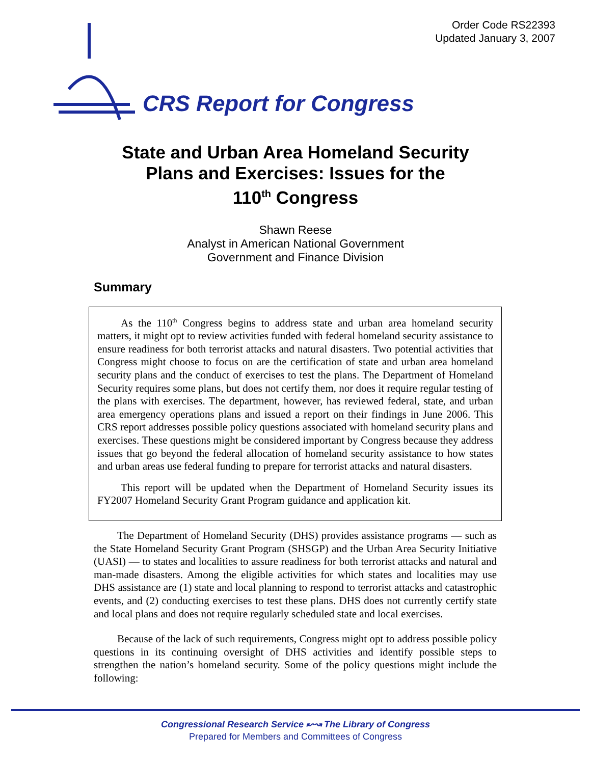Order Code RS22393
Updated January 3, 2007
CRS Report for Congress
State and Urban Area Homeland Security
Plans and Exercises: Issues for the
110<sup>th</sup> Congress
Shawn Reese
Analyst in American National Government
Government and Finance Division
Summary
As the 110<sup>th</sup> Congress begins to address state and urban area homeland security matters, it might opt to review activities funded with federal homeland security assistance to ensure readiness for both terrorist attacks and natural disasters. Two potential activities that Congress might choose to focus on are the certification of state and urban area homeland security plans and the conduct of exercises to test the plans. The Department of Homeland Security requires some plans, but does not certify them, nor does it require regular testing of the plans with exercises. The department, however, has reviewed federal, state, and urban area emergency operations plans and issued a report on their findings in June 2006. This CRS report addresses possible policy questions associated with homeland security plans and exercises. These questions might be considered important by Congress because they address issues that go beyond the federal allocation of homeland security assistance to how states and urban areas use federal funding to prepare for terrorist attacks and natural disasters.
This report will be updated when the Department of Homeland Security issues its FY2007 Homeland Security Grant Program guidance and application kit.
The Department of Homeland Security (DHS) provides assistance programs — such as the State Homeland Security Grant Program (SHSGP) and the Urban Area Security Initiative (UASI) — to states and localities to assure readiness for both terrorist attacks and natural and man-made disasters. Among the eligible activities for which states and localities may use DHS assistance are (1) state and local planning to respond to terrorist attacks and catastrophic events, and (2) conducting exercises to test these plans. DHS does not currently certify state and local plans and does not require regularly scheduled state and local exercises.
Because of the lack of such requirements, Congress might opt to address possible policy questions in its continuing oversight of DHS activities and identify possible steps to strengthen the nation’s homeland security. Some of the policy questions might include the following:
Congressional Research Service ↜↝ The Library of Congress
Prepared for Members and Committees of Congress